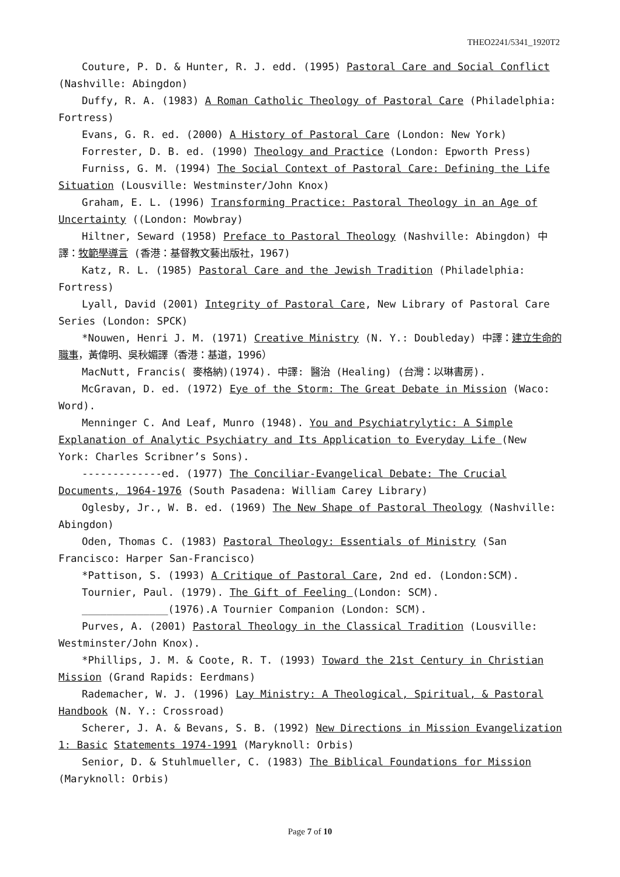THEO2241/5341_1920T2
Couture, P. D. & Hunter, R. J. edd. (1995) Pastoral Care and Social Conflict (Nashville: Abingdon)
Duffy, R. A. (1983) A Roman Catholic Theology of Pastoral Care (Philadelphia: Fortress)
Evans, G. R. ed. (2000) A History of Pastoral Care (London: New York)
Forrester, D. B. ed. (1990) Theology and Practice (London: Epworth Press)
Furniss, G. M. (1994) The Social Context of Pastoral Care: Defining the Life Situation (Lousville: Westminster/John Knox)
Graham, E. L. (1996) Transforming Practice: Pastoral Theology in an Age of Uncertainty ((London: Mowbray)
Hiltner, Seward (1958) Preface to Pastoral Theology (Nashville: Abingdon) 中譯：牧範學導言 (香港：基督教文藝出版社，1967)
Katz, R. L. (1985) Pastoral Care and the Jewish Tradition (Philadelphia: Fortress)
Lyall, David (2001) Integrity of Pastoral Care, New Library of Pastoral Care Series (London: SPCK)
*Nouwen, Henri J. M. (1971) Creative Ministry (N. Y.: Doubleday) 中譯：建立生命的職事，黃偉明、吳秋媚譯（香港：基道，1996）
MacNutt, Francis( 麥格納)(1974). 中譯: 醫治 (Healing) (台灣：以琳書房).
McGravan, D. ed. (1972) Eye of the Storm: The Great Debate in Mission (Waco: Word).
Menninger C. And Leaf, Munro (1948). You and Psychiatrylytic: A Simple Explanation of Analytic Psychiatry and Its Application to Everyday Life (New York: Charles Scribner’s Sons).
-------------ed. (1977) The Conciliar-Evangelical Debate: The Crucial Documents, 1964-1976 (South Pasadena: William Carey Library)
Oglesby, Jr., W. B. ed. (1969) The New Shape of Pastoral Theology (Nashville: Abingdon)
Oden, Thomas C. (1983) Pastoral Theology: Essentials of Ministry (San Francisco: Harper San-Francisco)
*Pattison, S. (1993) A Critique of Pastoral Care, 2nd ed. (London:SCM).
Tournier, Paul. (1979). The Gift of Feeling (London: SCM).
______________(1976).A Tournier Companion (London: SCM).
Purves, A. (2001) Pastoral Theology in the Classical Tradition (Lousville: Westminster/John Knox).
*Phillips, J. M. & Coote, R. T. (1993) Toward the 21st Century in Christian Mission (Grand Rapids: Eerdmans)
Rademacher, W. J. (1996) Lay Ministry: A Theological, Spiritual, & Pastoral Handbook (N. Y.: Crossroad)
Scherer, J. A. & Bevans, S. B. (1992) New Directions in Mission Evangelization 1: Basic Statements 1974-1991 (Maryknoll: Orbis)
Senior, D. & Stuhlmueller, C. (1983) The Biblical Foundations for Mission (Maryknoll: Orbis)
Page 7 of 10